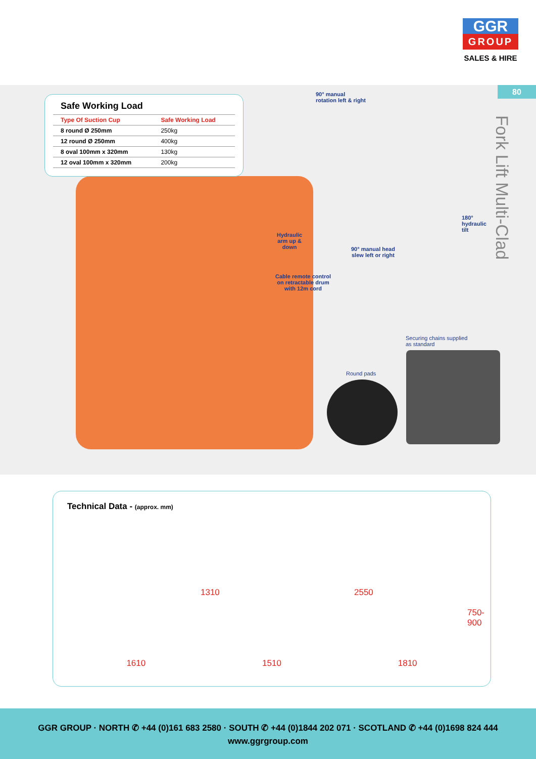GGR
GROUP
SALES & HIRE
80
Fork Lift Multi-Clad
Safe Working Load
| Type Of Suction Cup | Safe Working Load |
| --- | --- |
| 8 round Ø 250mm | 250kg |
| 12 round Ø 250mm | 400kg |
| 8 oval 100mm x 320mm | 130kg |
| 12 oval 100mm x 320mm | 200kg |
90° manual
rotation left & right
180°
hydraulic
tilt
Hydraulic
arm up &
down
90° manual head
slew left or right
Cable remote control
on retractable drum
with 12m cord
Securing chains supplied
as standard
Round pads
Technical Data - (approx. mm)
1310 2550
750-900
1610 1510 1810
GGR GROUP · NORTH ✆ +44 (0)161 683 2580 · SOUTH ✆ +44 (0)1844 202 071 · SCOTLAND ✆ +44 (0)1698 824 444
www.ggrgroup.com